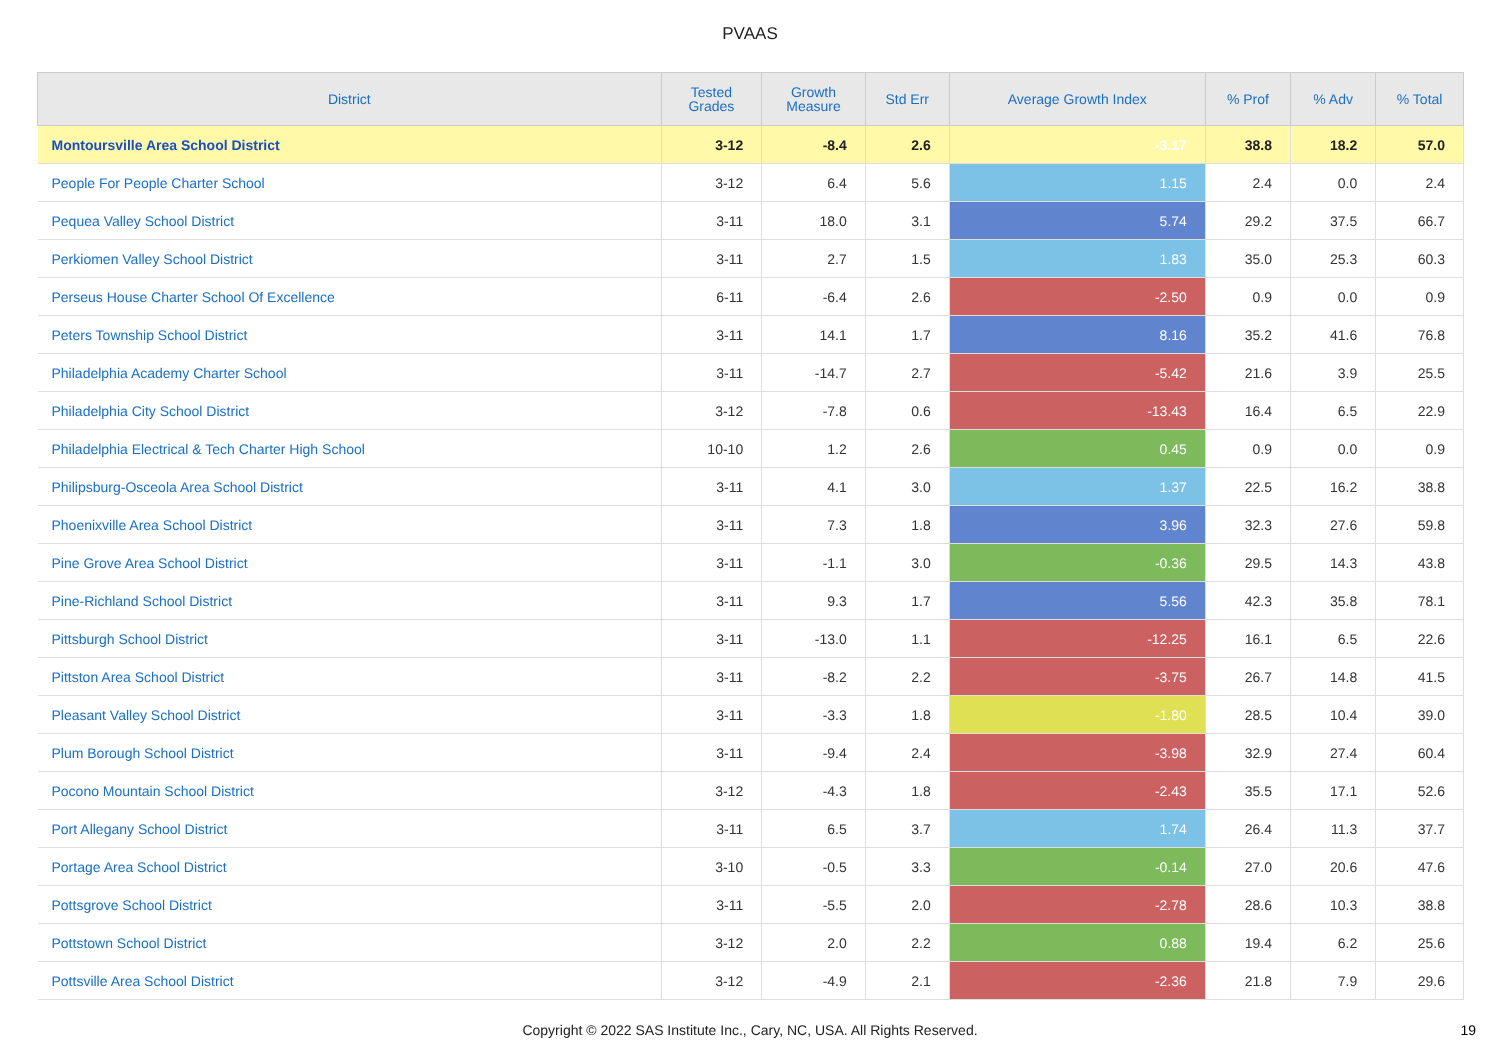PVAAS
| District | Tested Grades | Growth Measure | Std Err | Average Growth Index | % Prof | % Adv | % Total |
| --- | --- | --- | --- | --- | --- | --- | --- |
| Montoursville Area School District | 3-12 | -8.4 | 2.6 | -3.17 | 38.8 | 18.2 | 57.0 |
| People For People Charter School | 3-12 | 6.4 | 5.6 | 1.15 | 2.4 | 0.0 | 2.4 |
| Pequea Valley School District | 3-11 | 18.0 | 3.1 | 5.74 | 29.2 | 37.5 | 66.7 |
| Perkiomen Valley School District | 3-11 | 2.7 | 1.5 | 1.83 | 35.0 | 25.3 | 60.3 |
| Perseus House Charter School Of Excellence | 6-11 | -6.4 | 2.6 | -2.50 | 0.9 | 0.0 | 0.9 |
| Peters Township School District | 3-11 | 14.1 | 1.7 | 8.16 | 35.2 | 41.6 | 76.8 |
| Philadelphia Academy Charter School | 3-11 | -14.7 | 2.7 | -5.42 | 21.6 | 3.9 | 25.5 |
| Philadelphia City School District | 3-12 | -7.8 | 0.6 | -13.43 | 16.4 | 6.5 | 22.9 |
| Philadelphia Electrical & Tech Charter High School | 10-10 | 1.2 | 2.6 | 0.45 | 0.9 | 0.0 | 0.9 |
| Philipsburg-Osceola Area School District | 3-11 | 4.1 | 3.0 | 1.37 | 22.5 | 16.2 | 38.8 |
| Phoenixville Area School District | 3-11 | 7.3 | 1.8 | 3.96 | 32.3 | 27.6 | 59.8 |
| Pine Grove Area School District | 3-11 | -1.1 | 3.0 | -0.36 | 29.5 | 14.3 | 43.8 |
| Pine-Richland School District | 3-11 | 9.3 | 1.7 | 5.56 | 42.3 | 35.8 | 78.1 |
| Pittsburgh School District | 3-11 | -13.0 | 1.1 | -12.25 | 16.1 | 6.5 | 22.6 |
| Pittston Area School District | 3-11 | -8.2 | 2.2 | -3.75 | 26.7 | 14.8 | 41.5 |
| Pleasant Valley School District | 3-11 | -3.3 | 1.8 | -1.80 | 28.5 | 10.4 | 39.0 |
| Plum Borough School District | 3-11 | -9.4 | 2.4 | -3.98 | 32.9 | 27.4 | 60.4 |
| Pocono Mountain School District | 3-12 | -4.3 | 1.8 | -2.43 | 35.5 | 17.1 | 52.6 |
| Port Allegany School District | 3-11 | 6.5 | 3.7 | 1.74 | 26.4 | 11.3 | 37.7 |
| Portage Area School District | 3-10 | -0.5 | 3.3 | -0.14 | 27.0 | 20.6 | 47.6 |
| Pottsgrove School District | 3-11 | -5.5 | 2.0 | -2.78 | 28.6 | 10.3 | 38.8 |
| Pottstown School District | 3-12 | 2.0 | 2.2 | 0.88 | 19.4 | 6.2 | 25.6 |
| Pottsville Area School District | 3-12 | -4.9 | 2.1 | -2.36 | 21.8 | 7.9 | 29.6 |
Copyright © 2022 SAS Institute Inc., Cary, NC, USA. All Rights Reserved. 19